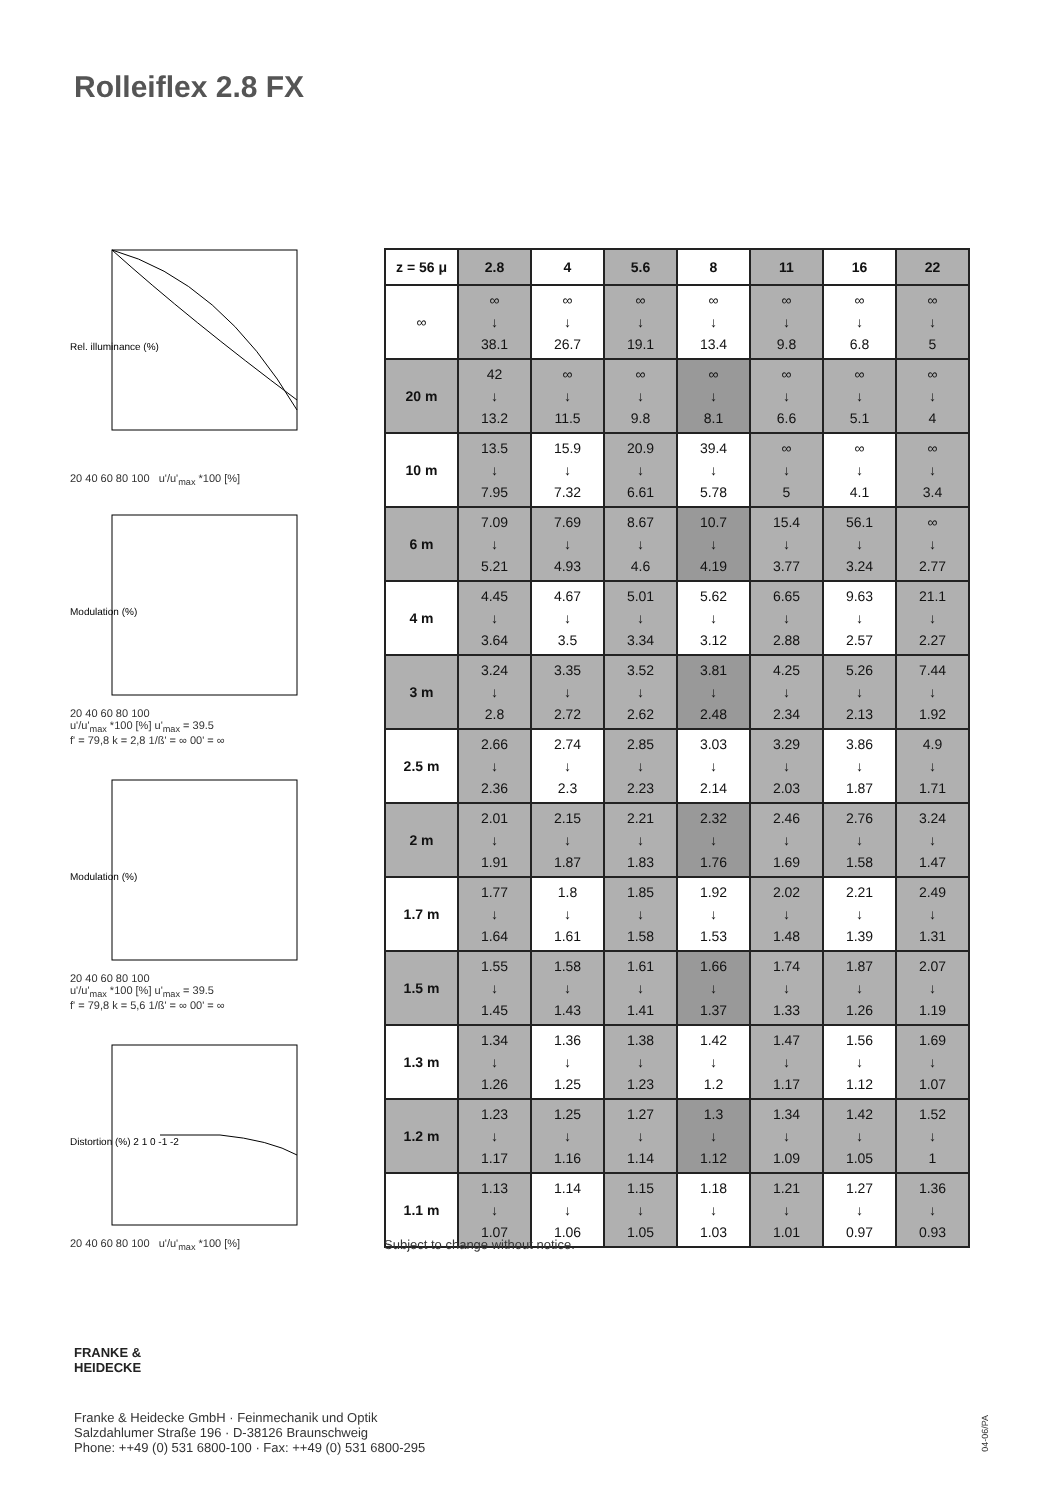Rolleiflex 2.8 FX
Rel. illuminance (%)
20 40 60 80 100 u'/u'<sub>max</sub> *100 [%]
Modulation (%)
20 40 60 80 100
u'/u'<sub>max</sub> *100 [%] u'<sub>max</sub> = 39.5
f' = 79,8 k = 2,8 1/ß' = ∞ 00' = ∞
Modulation (%)
20 40 60 80 100
u'/u'<sub>max</sub> *100 [%] u'<sub>max</sub> = 39.5
f' = 79,8 k = 5,6 1/ß' = ∞ 00' = ∞
Distortion (%) 2 1 0 -1 -2
20 40 60 80 100 u'/u'<sub>max</sub> *100 [%]
| z = 56 μ | 2.8 | 4 | 5.6 | 8 | 11 | 16 | 22 |
| --- | --- | --- | --- | --- | --- | --- | --- |
| ∞ | ∞ ↓ 38.1 | ∞ ↓ 26.7 | ∞ ↓ 19.1 | ∞ ↓ 13.4 | ∞ ↓ 9.8 | ∞ ↓ 6.8 | ∞ ↓ 5 |
| 20 m | 42 ↓ 13.2 | ∞ ↓ 11.5 | ∞ ↓ 9.8 | ∞ ↓ 8.1 | ∞ ↓ 6.6 | ∞ ↓ 5.1 | ∞ ↓ 4 |
| 10 m | 13.5 ↓ 7.95 | 15.9 ↓ 7.32 | 20.9 ↓ 6.61 | 39.4 ↓ 5.78 | ∞ ↓ 5 | ∞ ↓ 4.1 | ∞ ↓ 3.4 |
| 6 m | 7.09 ↓ 5.21 | 7.69 ↓ 4.93 | 8.67 ↓ 4.6 | 10.7 ↓ 4.19 | 15.4 ↓ 3.77 | 56.1 ↓ 3.24 | ∞ ↓ 2.77 |
| 4 m | 4.45 ↓ 3.64 | 4.67 ↓ 3.5 | 5.01 ↓ 3.34 | 5.62 ↓ 3.12 | 6.65 ↓ 2.88 | 9.63 ↓ 2.57 | 21.1 ↓ 2.27 |
| 3 m | 3.24 ↓ 2.8 | 3.35 ↓ 2.72 | 3.52 ↓ 2.62 | 3.81 ↓ 2.48 | 4.25 ↓ 2.34 | 5.26 ↓ 2.13 | 7.44 ↓ 1.92 |
| 2.5 m | 2.66 ↓ 2.36 | 2.74 ↓ 2.3 | 2.85 ↓ 2.23 | 3.03 ↓ 2.14 | 3.29 ↓ 2.03 | 3.86 ↓ 1.87 | 4.9 ↓ 1.71 |
| 2 m | 2.01 ↓ 1.91 | 2.15 ↓ 1.87 | 2.21 ↓ 1.83 | 2.32 ↓ 1.76 | 2.46 ↓ 1.69 | 2.76 ↓ 1.58 | 3.24 ↓ 1.47 |
| 1.7 m | 1.77 ↓ 1.64 | 1.8 ↓ 1.61 | 1.85 ↓ 1.58 | 1.92 ↓ 1.53 | 2.02 ↓ 1.48 | 2.21 ↓ 1.39 | 2.49 ↓ 1.31 |
| 1.5 m | 1.55 ↓ 1.45 | 1.58 ↓ 1.43 | 1.61 ↓ 1.41 | 1.66 ↓ 1.37 | 1.74 ↓ 1.33 | 1.87 ↓ 1.26 | 2.07 ↓ 1.19 |
| 1.3 m | 1.34 ↓ 1.26 | 1.36 ↓ 1.25 | 1.38 ↓ 1.23 | 1.42 ↓ 1.2 | 1.47 ↓ 1.17 | 1.56 ↓ 1.12 | 1.69 ↓ 1.07 |
| 1.2 m | 1.23 ↓ 1.17 | 1.25 ↓ 1.16 | 1.27 ↓ 1.14 | 1.3 ↓ 1.12 | 1.34 ↓ 1.09 | 1.42 ↓ 1.05 | 1.52 ↓ 1 |
| 1.1 m | 1.13 ↓ 1.07 | 1.14 ↓ 1.06 | 1.15 ↓ 1.05 | 1.18 ↓ 1.03 | 1.21 ↓ 1.01 | 1.27 ↓ 0.97 | 1.36 ↓ 0.93 |
Subject to change without notice.
FRANKE &
HEIDECKE
Franke & Heidecke GmbH · Feinmechanik und Optik
Salzdahlumer Straße 196 · D-38126 Braunschweig
Phone: ++49 (0) 531 6800-100 · Fax: ++49 (0) 531 6800-295
04-06/PA